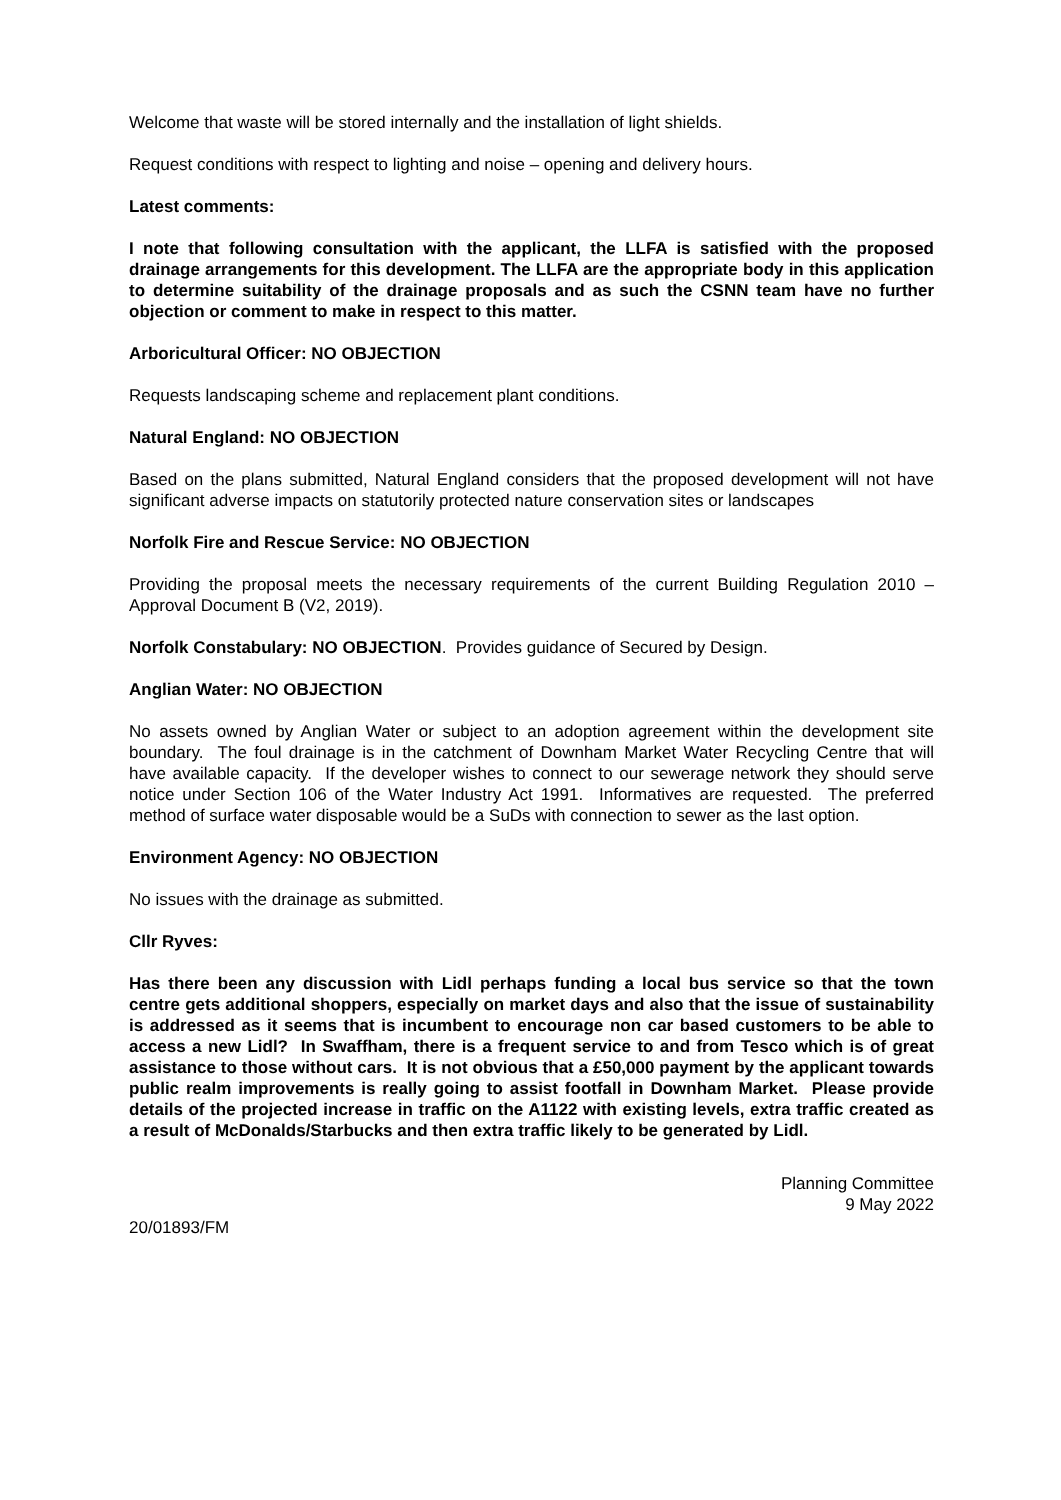Welcome that waste will be stored internally and the installation of light shields.
Request conditions with respect to lighting and noise – opening and delivery hours.
Latest comments:
I note that following consultation with the applicant, the LLFA is satisfied with the proposed drainage arrangements for this development. The LLFA are the appropriate body in this application to determine suitability of the drainage proposals and as such the CSNN team have no further objection or comment to make in respect to this matter.
Arboricultural Officer: NO OBJECTION
Requests landscaping scheme and replacement plant conditions.
Natural England: NO OBJECTION
Based on the plans submitted, Natural England considers that the proposed development will not have significant adverse impacts on statutorily protected nature conservation sites or landscapes
Norfolk Fire and Rescue Service: NO OBJECTION
Providing the proposal meets the necessary requirements of the current Building Regulation 2010 – Approval Document B (V2, 2019).
Norfolk Constabulary: NO OBJECTION. Provides guidance of Secured by Design.
Anglian Water: NO OBJECTION
No assets owned by Anglian Water or subject to an adoption agreement within the development site boundary. The foul drainage is in the catchment of Downham Market Water Recycling Centre that will have available capacity. If the developer wishes to connect to our sewerage network they should serve notice under Section 106 of the Water Industry Act 1991. Informatives are requested. The preferred method of surface water disposable would be a SuDs with connection to sewer as the last option.
Environment Agency: NO OBJECTION
No issues with the drainage as submitted.
Cllr Ryves:
Has there been any discussion with Lidl perhaps funding a local bus service so that the town centre gets additional shoppers, especially on market days and also that the issue of sustainability is addressed as it seems that is incumbent to encourage non car based customers to be able to access a new Lidl? In Swaffham, there is a frequent service to and from Tesco which is of great assistance to those without cars. It is not obvious that a £50,000 payment by the applicant towards public realm improvements is really going to assist footfall in Downham Market. Please provide details of the projected increase in traffic on the A1122 with existing levels, extra traffic created as a result of McDonalds/Starbucks and then extra traffic likely to be generated by Lidl.
Planning Committee
9 May 2022
20/01893/FM